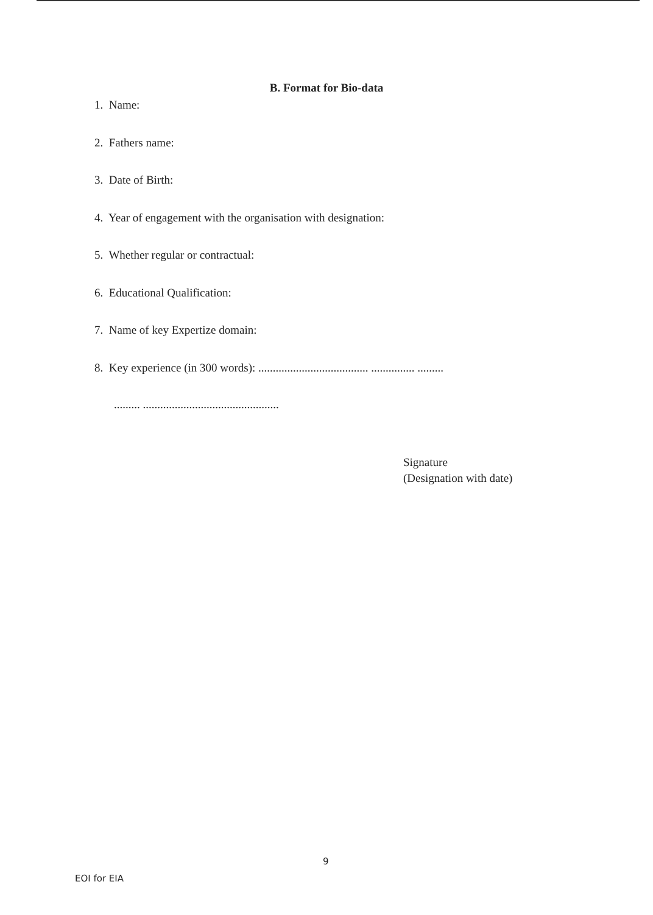B. Format for Bio-data
1. Name:
2. Fathers name:
3. Date of Birth:
4. Year of engagement with the organisation with designation:
5. Whether regular or contractual:
6. Educational Qualification:
7. Name of key Expertize domain:
8. Key experience (in 300 words): ...................................... ............... .........
......... ...............................................
Signature
(Designation with date)
9
EOI for EIA